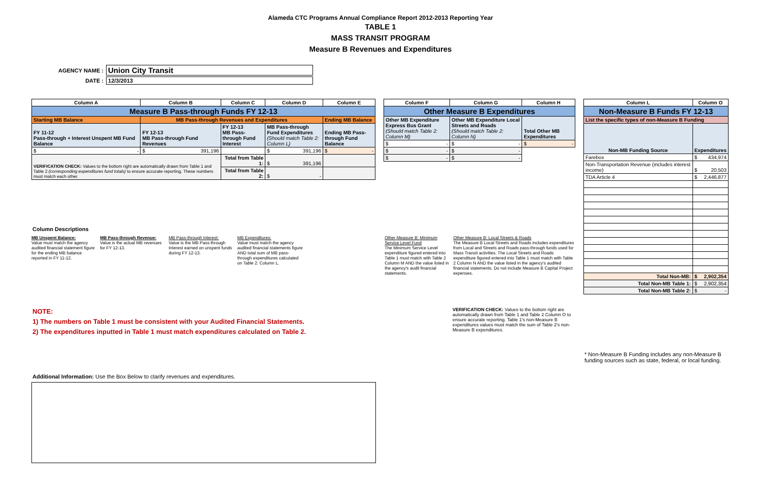Alameda CTC Programs Annual Compliance Report 2012-2013 Reporting Year
TABLE 1
MASS TRANSIT PROGRAM
Measure B Revenues and Expenditures
| AGENCY NAME : | Union City Transit |
| DATE : | 12/3/2013 |
| Column A | Column B | Column C | Column D | Column E |
| --- | --- | --- | --- | --- |
| Measure B Pass-through Funds FY 12-13 | | | | |
| Starting MB Balance | MB Pass-through Revenues and Expenditures | | | Ending MB Balance |
| FY 11-12 Pass-through + Interest Unspent MB Fund Balance | FY 12-13 MB Pass-through Fund Revenues | FY 12-13 MB Pass-through Fund Interest | MB Pass-through Fund Expenditures (Should match Table 2: Column L) | Ending MB Pass-through Fund Balance |
| $ - | $ 391,196 | | $ 391,196 | $ - |
| VERIFICATION CHECK: Values to the bottom right are automatically drawn from Table 1 and Table 2 (corresponding expenditures fund totals) to ensure accurate reporting. These numbers must match each other. | | Total from Table 1: | $ 391,196 | |
| | | Total from Table 2: | $ - | |
| Column F | Column G | Column H |
| --- | --- | --- |
| Other Measure B Expenditures | | |
| Other MB Expenditure Express Bus Grant (Should match Table 2: Column M) | Other MB Expenditure Local Streets and Roads (Should match Table 2: Column N) | Total Other MB Expenditures |
| $ - | $ - | $ - |
| $ - | $ - | |
| $ - | $ - | |
| Column L | Column O |
| --- | --- |
| Non-Measure B Funds FY 12-13 | |
| List the specific types of non-Measure B Funding | |
| Non-MB Funding Source | Expenditures |
| Farebox | $ 434,974 |
| Non-Transportation Revenue (includes interest income) | $ 20,503 |
| TDA Article 4 | $ 2,446,877 |
| Total Non-MB: | $ 2,902,354 |
| Total Non-MB Table 1: | $ 2,902,354 |
| Total Non-MB Table 2: | $ - |
Column Descriptions
MB Unspent Balance:
Value must match the agency audited financial statement figure for the ending MB balance reported in FY 11-12.
MB Pass-through Revenue:
Value is the actual MB revenues for FY 12-13.
MB Pass-through Interest:
Value is the MB Pass-through Interest earned on unspent funds during FY 12-13.
MB Expenditures:
Value must match the agency audited financial statements figure AND total sum of MB pass-through expenditures calculated on Table 2: Column L.
Other Measure B: Minimum Service Level Fund
The Minimum Service Level expenditure figured entered into Table 1 must match with Table 2 Column M AND the value listed in the agency's audit financial statements.
Other Measure B: Local Streets & Roads
The Measure B Local Streets and Roads includes expenditures from Local and Streets and Roads pass-through funds used for Mass Transit activities. The Local Streets and Roads expenditure figured entered into Table 1 must match with Table 2 Column N AND the value listed in the agency's audited financial statements. Do not include Measure B Capital Project expenses.
NOTE:
1) The numbers on Table 1 must be consistent with your Audited Financial Statements.
2) The expenditures inputted in Table 1 must match expenditures calculated on Table 2.
VERIFICATION CHECK: Values to the bottom right are automatically drawn from Table 1 and Table 2 Column O to ensure accurate reporting. Table 1's non-Measure B expenditures values must match the sum of Table 2's non-Measure B expenditures.
* Non-Measure B Funding includes any non-Measure B funding sources such as state, federal, or local funding.
Additional Information: Use the Box Below to clarify revenues and expenditures.